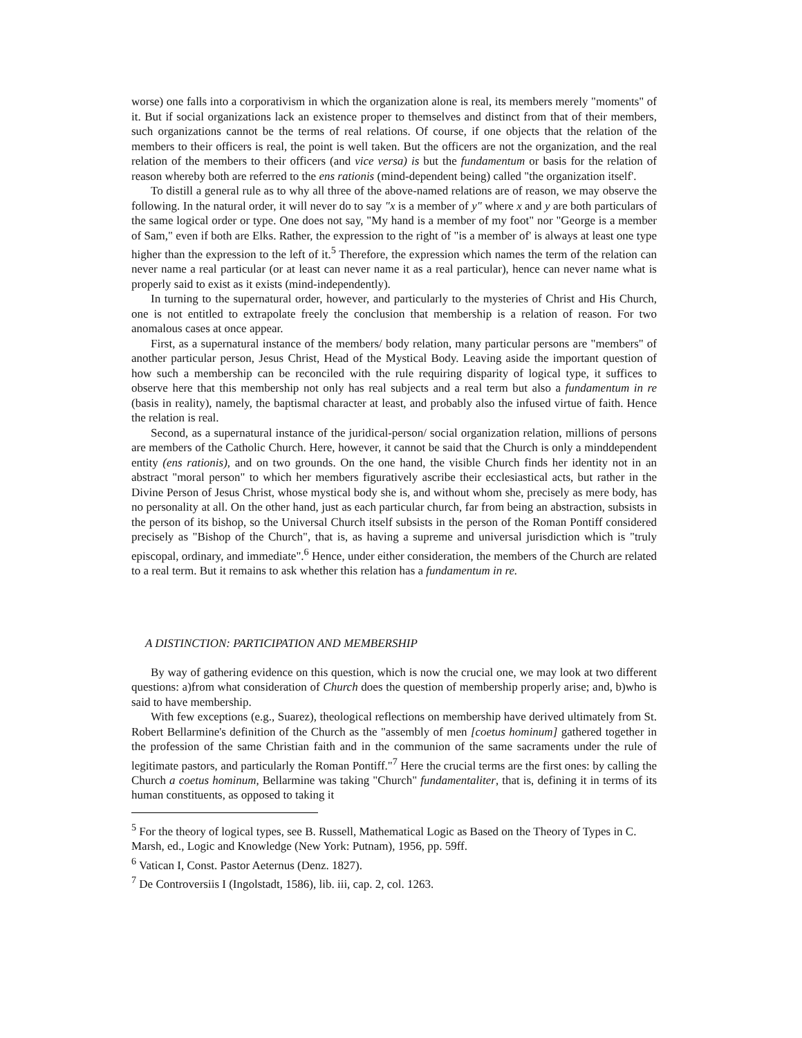worse) one falls into a corporativism in which the organization alone is real, its members merely "moments" of it. But if social organizations lack an existence proper to themselves and distinct from that of their members, such organizations cannot be the terms of real relations. Of course, if one objects that the relation of the members to their officers is real, the point is well taken. But the officers are not the organization, and the real relation of the members to their officers (and vice versa) is but the fundamentum or basis for the relation of reason whereby both are referred to the ens rationis (mind-dependent being) called "the organization itself'.
To distill a general rule as to why all three of the above-named relations are of reason, we may observe the following. In the natural order, it will never do to say "x is a member of y" where x and y are both particulars of the same logical order or type. One does not say, "My hand is a member of my foot" nor "George is a member of Sam," even if both are Elks. Rather, the expression to the right of "is a member of' is always at least one type higher than the expression to the left of it.<sup>5</sup> Therefore, the expression which names the term of the relation can never name a real particular (or at least can never name it as a real particular), hence can never name what is properly said to exist as it exists (mind-independently).
In turning to the supernatural order, however, and particularly to the mysteries of Christ and His Church, one is not entitled to extrapolate freely the conclusion that membership is a relation of reason. For two anomalous cases at once appear.
First, as a supernatural instance of the members/ body relation, many particular persons are "members" of another particular person, Jesus Christ, Head of the Mystical Body. Leaving aside the important question of how such a membership can be reconciled with the rule requiring disparity of logical type, it suffices to observe here that this membership not only has real subjects and a real term but also a fundamentum in re (basis in reality), namely, the baptismal character at least, and probably also the infused virtue of faith. Hence the relation is real.
Second, as a supernatural instance of the juridical-person/ social organization relation, millions of persons are members of the Catholic Church. Here, however, it cannot be said that the Church is only a minddependent entity (ens rationis), and on two grounds. On the one hand, the visible Church finds her identity not in an abstract "moral person" to which her members figuratively ascribe their ecclesiastical acts, but rather in the Divine Person of Jesus Christ, whose mystical body she is, and without whom she, precisely as mere body, has no personality at all. On the other hand, just as each particular church, far from being an abstraction, subsists in the person of its bishop, so the Universal Church itself subsists in the person of the Roman Pontiff considered precisely as "Bishop of the Church", that is, as having a supreme and universal jurisdiction which is "truly episcopal, ordinary, and immediate".<sup>6</sup> Hence, under either consideration, the members of the Church are related to a real term. But it remains to ask whether this relation has a fundamentum in re.
A DISTINCTION: PARTICIPATION AND MEMBERSHIP
By way of gathering evidence on this question, which is now the crucial one, we may look at two different questions: a)from what consideration of Church does the question of membership properly arise; and, b)who is said to have membership.
With few exceptions (e.g., Suarez), theological reflections on membership have derived ultimately from St. Robert Bellarmine's definition of the Church as the "assembly of men [coetus hominum] gathered together in the profession of the same Christian faith and in the communion of the same sacraments under the rule of legitimate pastors, and particularly the Roman Pontiff."<sup>7</sup> Here the crucial terms are the first ones: by calling the Church a coetus hominum, Bellarmine was taking "Church" fundamentaliter, that is, defining it in terms of its human constituents, as opposed to taking it
<sup>5</sup> For the theory of logical types, see B. Russell, Mathematical Logic as Based on the Theory of Types in C. Marsh, ed., Logic and Knowledge (New York: Putnam), 1956, pp. 59ff.
<sup>6</sup> Vatican I, Const. Pastor Aeternus (Denz. 1827).
<sup>7</sup> De Controversiis I (Ingolstadt, 1586), lib. iii, cap. 2, col. 1263.